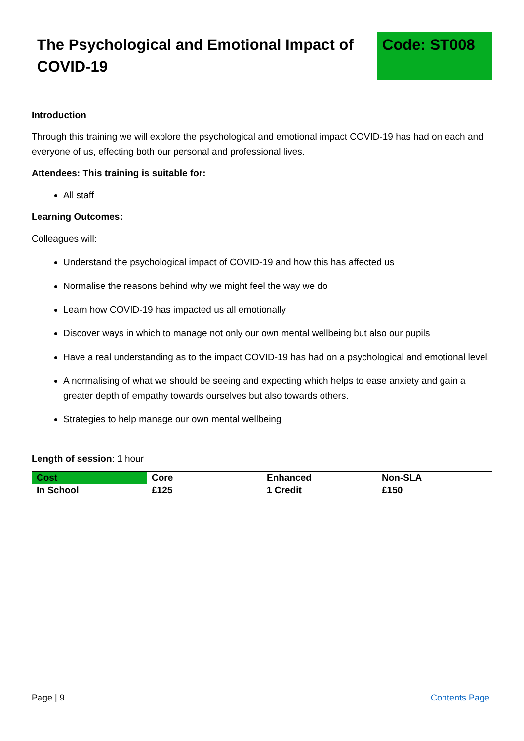The Psychological and Emotional Impact of COVID-19
Code: ST008
Introduction
Through this training we will explore the psychological and emotional impact COVID-19 has had on each and everyone of us, effecting both our personal and professional lives.
Attendees: This training is suitable for:
All staff
Learning Outcomes:
Colleagues will:
Understand the psychological impact of COVID-19 and how this has affected us
Normalise the reasons behind why we might feel the way we do
Learn how COVID-19 has impacted us all emotionally
Discover ways in which to manage not only our own mental wellbeing but also our pupils
Have a real understanding as to the impact COVID-19 has had on a psychological and emotional level
A normalising of what we should be seeing and expecting which helps to ease anxiety and gain a greater depth of empathy towards ourselves but also towards others.
Strategies to help manage our own mental wellbeing
Length of session: 1 hour
| Cost | Core | Enhanced | Non-SLA |
| In School | £125 | 1 Credit | £150 |
Page | 9 Contents Page